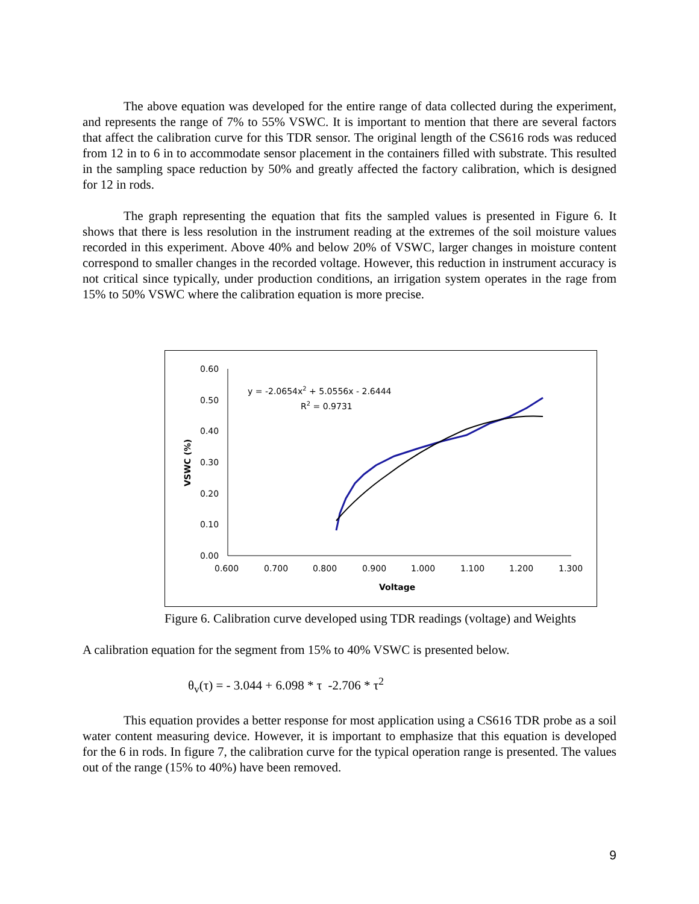The above equation was developed for the entire range of data collected during the experiment, and represents the range of 7% to 55% VSWC. It is important to mention that there are several factors that affect the calibration curve for this TDR sensor. The original length of the CS616 rods was reduced from 12 in to 6 in to accommodate sensor placement in the containers filled with substrate. This resulted in the sampling space reduction by 50% and greatly affected the factory calibration, which is designed for 12 in rods.
The graph representing the equation that fits the sampled values is presented in Figure 6. It shows that there is less resolution in the instrument reading at the extremes of the soil moisture values recorded in this experiment. Above 40% and below 20% of VSWC, larger changes in moisture content correspond to smaller changes in the recorded voltage. However, this reduction in instrument accuracy is not critical since typically, under production conditions, an irrigation system operates in the rage from 15% to 50% VSWC where the calibration equation is more precise.
0.60
0.50
0.40
0.30
0.20
0.10
0.00
0.600
0.700
0.800
0.900
1.000
1.100
1.200
1.300
Voltage
VSWC (%)
y = -2.0654x2 + 5.0556x - 2.6444
R2 = 0.9731
Figure 6. Calibration curve developed using TDR readings (voltage) and Weights
A calibration equation for the segment from 15% to 40% VSWC is presented below.
θ<sub>v</sub>(τ) = - 3.044 + 6.098 * τ -2.706 * τ<sup>2</sup>
This equation provides a better response for most application using a CS616 TDR probe as a soil water content measuring device. However, it is important to emphasize that this equation is developed for the 6 in rods. In figure 7, the calibration curve for the typical operation range is presented. The values out of the range (15% to 40%) have been removed.
9